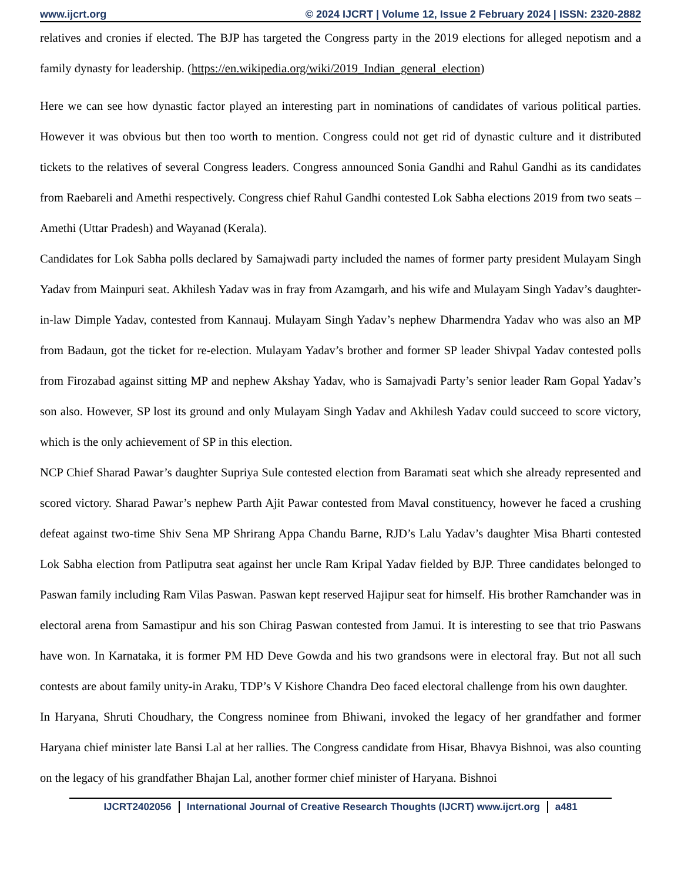www.ijcrt.org © 2024 IJCRT | Volume 12, Issue 2 February 2024 | ISSN: 2320-2882
relatives and cronies if elected. The BJP has targeted the Congress party in the 2019 elections for alleged nepotism and a family dynasty for leadership. (https://en.wikipedia.org/wiki/2019_Indian_general_election)
Here we can see how dynastic factor played an interesting part in nominations of candidates of various political parties. However it was obvious but then too worth to mention. Congress could not get rid of dynastic culture and it distributed tickets to the relatives of several Congress leaders. Congress announced Sonia Gandhi and Rahul Gandhi as its candidates from Raebareli and Amethi respectively. Congress chief Rahul Gandhi contested Lok Sabha elections 2019 from two seats – Amethi (Uttar Pradesh) and Wayanad (Kerala).
Candidates for Lok Sabha polls declared by Samajwadi party included the names of former party president Mulayam Singh Yadav from Mainpuri seat. Akhilesh Yadav was in fray from Azamgarh, and his wife and Mulayam Singh Yadav’s daughter-in-law Dimple Yadav, contested from Kannauj. Mulayam Singh Yadav’s nephew Dharmendra Yadav who was also an MP from Badaun, got the ticket for re-election. Mulayam Yadav’s brother and former SP leader Shivpal Yadav contested polls from Firozabad against sitting MP and nephew Akshay Yadav, who is Samajvadi Party’s senior leader Ram Gopal Yadav’s son also. However, SP lost its ground and only Mulayam Singh Yadav and Akhilesh Yadav could succeed to score victory, which is the only achievement of SP in this election.
NCP Chief Sharad Pawar’s daughter Supriya Sule contested election from Baramati seat which she already represented and scored victory. Sharad Pawar’s nephew Parth Ajit Pawar contested from Maval constituency, however he faced a crushing defeat against two-time Shiv Sena MP Shrirang Appa Chandu Barne, RJD’s Lalu Yadav’s daughter Misa Bharti contested Lok Sabha election from Patliputra seat against her uncle Ram Kripal Yadav fielded by BJP. Three candidates belonged to Paswan family including Ram Vilas Paswan. Paswan kept reserved Hajipur seat for himself. His brother Ramchander was in electoral arena from Samastipur and his son Chirag Paswan contested from Jamui. It is interesting to see that trio Paswans have won. In Karnataka, it is former PM HD Deve Gowda and his two grandsons were in electoral fray. But not all such contests are about family unity-in Araku, TDP’s V Kishore Chandra Deo faced electoral challenge from his own daughter.
In Haryana, Shruti Choudhary, the Congress nominee from Bhiwani, invoked the legacy of her grandfather and former Haryana chief minister late Bansi Lal at her rallies. The Congress candidate from Hisar, Bhavya Bishnoi, was also counting on the legacy of his grandfather Bhajan Lal, another former chief minister of Haryana. Bishnoi
IJCRT2402056 International Journal of Creative Research Thoughts (IJCRT) www.ijcrt.org a481